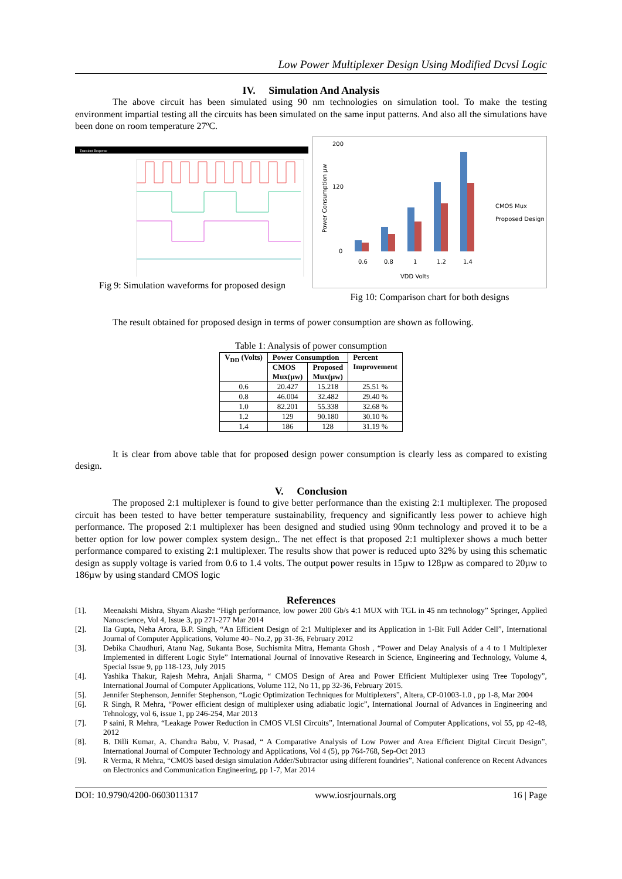Low Power Multiplexer Design Using Modified Dcvsl Logic
IV. Simulation And Analysis
The above circuit has been simulated using 90 nm technologies on simulation tool. To make the testing environment impartial testing all the circuits has been simulated on the same input patterns. And also all the simulations have been done on room temperature 27ºC.
Transient Response
Fig 9: Simulation waveforms for proposed design
200
120
0
0.6
0.8
1
1.2
1.4
VDD Volts
CMOS Mux
Proposed Design
Power Consumption µw
Fig 10: Comparison chart for both designs
The result obtained for proposed design in terms of power consumption are shown as following.
Table 1: Analysis of power consumption
| V<sub>DD</sub> (Volts) | Power Consumption | | Percent Improvement |
| --- | --- | --- | --- |
| | CMOS Mux(µw) | Proposed Mux(µw) | |
| 0.6 | 20.427 | 15.218 | 25.51 % |
| 0.8 | 46.004 | 32.482 | 29.40 % |
| 1.0 | 82.201 | 55.338 | 32.68 % |
| 1.2 | 129 | 90.180 | 30.10 % |
| 1.4 | 186 | 128 | 31.19 % |
It is clear from above table that for proposed design power consumption is clearly less as compared to existing design.
V. Conclusion
The proposed 2:1 multiplexer is found to give better performance than the existing 2:1 multiplexer. The proposed circuit has been tested to have better temperature sustainability, frequency and significantly less power to achieve high performance. The proposed 2:1 multiplexer has been designed and studied using 90nm technology and proved it to be a better option for low power complex system design.. The net effect is that proposed 2:1 multiplexer shows a much better performance compared to existing 2:1 multiplexer. The results show that power is reduced upto 32% by using this schematic design as supply voltage is varied from 0.6 to 1.4 volts. The output power results in 15µw to 128µw as compared to 20µw to 186µw by using standard CMOS logic
References
[1]. Meenakshi Mishra, Shyam Akashe “High performance, low power 200 Gb/s 4:1 MUX with TGL in 45 nm technology” Springer, Applied Nanoscience, Vol 4, Issue 3, pp 271-277 Mar 2014
[2]. Ila Gupta, Neha Arora, B.P. Singh, “An Efficient Design of 2:1 Multiplexer and its Application in 1-Bit Full Adder Cell”, International Journal of Computer Applications, Volume 40– No.2, pp 31-36, February 2012
[3]. Debika Chaudhuri, Atanu Nag, Sukanta Bose, Suchismita Mitra, Hemanta Ghosh , “Power and Delay Analysis of a 4 to 1 Multiplexer Implemented in different Logic Style” International Journal of Innovative Research in Science, Engineering and Technology, Volume 4, Special Issue 9, pp 118-123, July 2015
[4]. Yashika Thakur, Rajesh Mehra, Anjali Sharma, “ CMOS Design of Area and Power Efficient Multiplexer using Tree Topology”, International Journal of Computer Applications, Volume 112, No 11, pp 32-36, February 2015.
[5]. Jennifer Stephenson, Jennifer Stephenson, “Logic Optimization Techniques for Multiplexers”, Altera, CP-01003-1.0 , pp 1-8, Mar 2004
[6]. R Singh, R Mehra, “Power efficient design of multiplexer using adiabatic logic”, International Journal of Advances in Engineering and Tehnology, vol 6, issue 1, pp 246-254, Mar 2013
[7]. P saini, R Mehra, “Leakage Power Reduction in CMOS VLSI Circuits”, International Journal of Computer Applications, vol 55, pp 42-48, 2012
[8]. B. Dilli Kumar, A. Chandra Babu, V. Prasad, “ A Comparative Analysis of Low Power and Area Efficient Digital Circuit Design”, International Journal of Computer Technology and Applications, Vol 4 (5), pp 764-768, Sep-Oct 2013
[9]. R Verma, R Mehra, “CMOS based design simulation Adder/Subtractor using different foundries”, National conference on Recent Advances on Electronics and Communication Engineering, pp 1-7, Mar 2014
DOI: 10.9790/4200-0603011317 www.iosrjournals.org 16 | Page